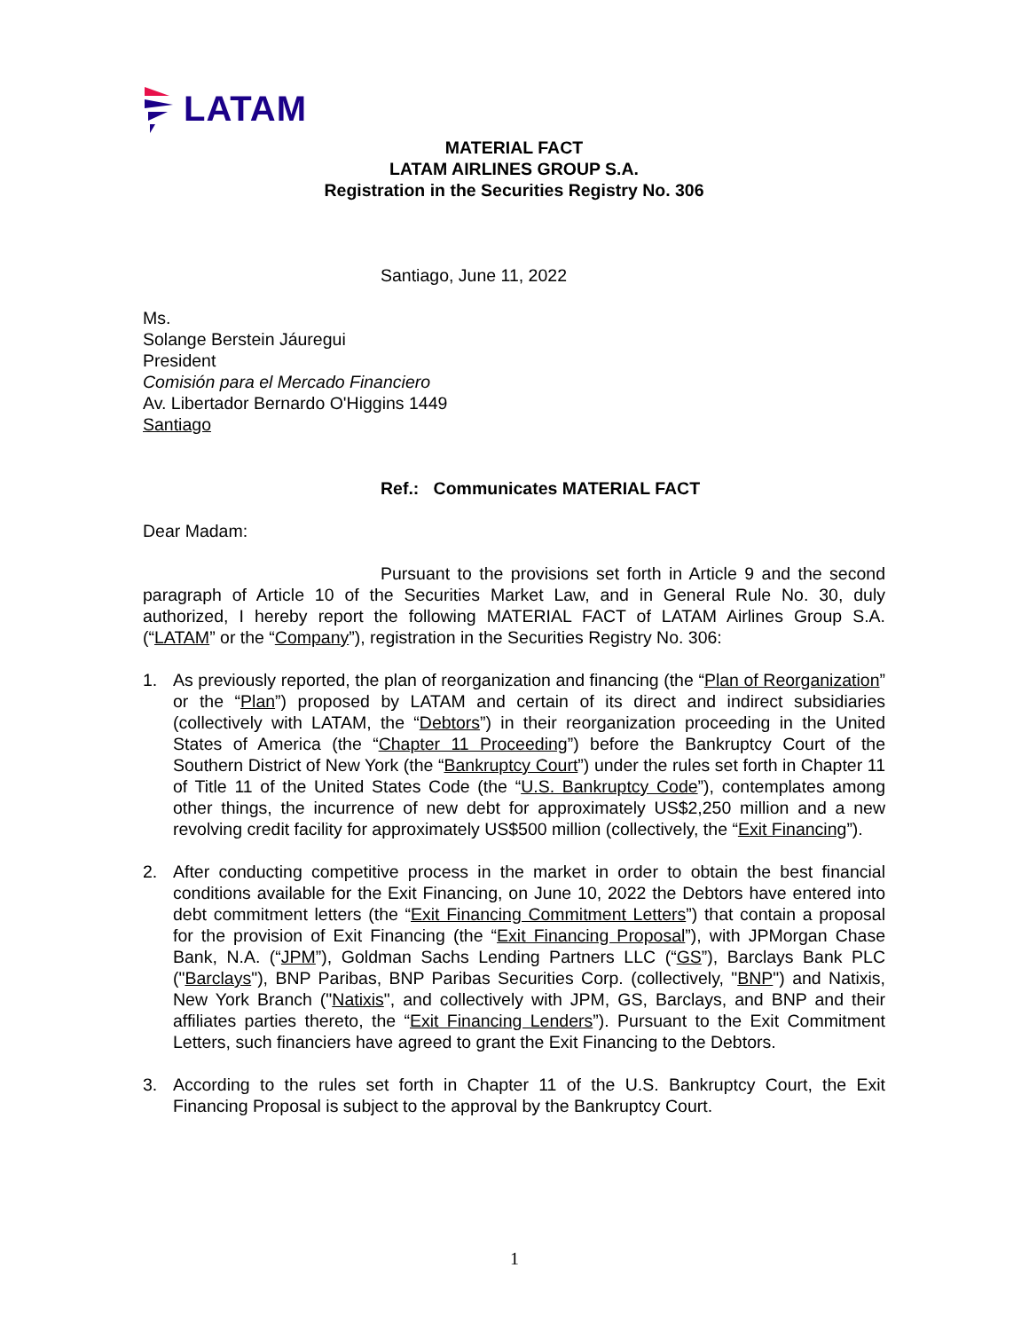LATAM
MATERIAL FACT
LATAM AIRLINES GROUP S.A.
Registration in the Securities Registry No. 306
Santiago, June 11, 2022
Ms.
Solange Berstein Jáuregui
President
Comisión para el Mercado Financiero
Av. Libertador Bernardo O'Higgins 1449
Santiago
Ref.: Communicates MATERIAL FACT
Dear Madam:
Pursuant to the provisions set forth in Article 9 and the second paragraph of Article 10 of the Securities Market Law, and in General Rule No. 30, duly authorized, I hereby report the following MATERIAL FACT of LATAM Airlines Group S.A. (“LATAM” or the “Company”), registration in the Securities Registry No. 306:
1. As previously reported, the plan of reorganization and financing (the “Plan of Reorganization” or the “Plan”) proposed by LATAM and certain of its direct and indirect subsidiaries (collectively with LATAM, the “Debtors”) in their reorganization proceeding in the United States of America (the “Chapter 11 Proceeding”) before the Bankruptcy Court of the Southern District of New York (the “Bankruptcy Court”) under the rules set forth in Chapter 11 of Title 11 of the United States Code (the “U.S. Bankruptcy Code”), contemplates among other things, the incurrence of new debt for approximately US$2,250 million and a new revolving credit facility for approximately US$500 million (collectively, the “Exit Financing”).
2. After conducting competitive process in the market in order to obtain the best financial conditions available for the Exit Financing, on June 10, 2022 the Debtors have entered into debt commitment letters (the “Exit Financing Commitment Letters”) that contain a proposal for the provision of Exit Financing (the “Exit Financing Proposal”), with JPMorgan Chase Bank, N.A. (“JPM”), Goldman Sachs Lending Partners LLC (“GS”), Barclays Bank PLC ("Barclays"), BNP Paribas, BNP Paribas Securities Corp. (collectively, "BNP") and Natixis, New York Branch ("Natixis", and collectively with JPM, GS, Barclays, and BNP and their affiliates parties thereto, the “Exit Financing Lenders”). Pursuant to the Exit Commitment Letters, such financiers have agreed to grant the Exit Financing to the Debtors.
3. According to the rules set forth in Chapter 11 of the U.S. Bankruptcy Court, the Exit Financing Proposal is subject to the approval by the Bankruptcy Court.
1